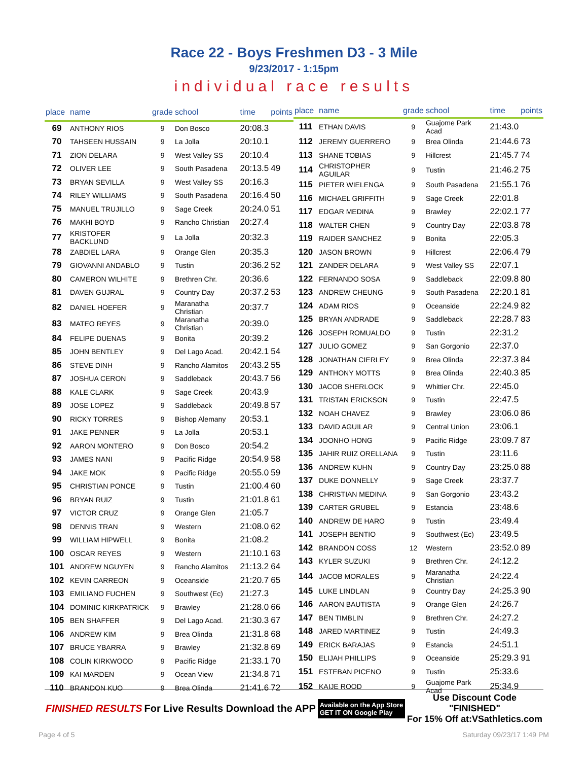Race 22 - Boys Freshmen D3 - 3 Mile
9/23/2017 - 1:15pm
individual race results
| place | name | grade | school | time | points |
| --- | --- | --- | --- | --- | --- |
| 69 | ANTHONY RIOS | 9 | Don Bosco | 20:08.3 | |
| 70 | TAHSEEN HUSSAIN | 9 | La Jolla | 20:10.1 | |
| 71 | ZION DELARA | 9 | West Valley SS | 20:10.4 | |
| 72 | OLIVER LEE | 9 | South Pasadena | 20:13.5 | 49 |
| 73 | BRYAN SEVILLA | 9 | West Valley SS | 20:16.3 | |
| 74 | RILEY WILLIAMS | 9 | South Pasadena | 20:16.4 | 50 |
| 75 | MANUEL TRUJILLO | 9 | Sage Creek | 20:24.0 | 51 |
| 76 | MAKHI BOYD | 9 | Rancho Christian | 20:27.4 | |
| 77 | KRISTOFER BACKLUND | 9 | La Jolla | 20:32.3 | |
| 78 | ZABDIEL LARA | 9 | Orange Glen | 20:35.3 | |
| 79 | GIOVANNI ANDABLO | 9 | Tustin | 20:36.2 | 52 |
| 80 | CAMERON WILHITE | 9 | Brethren Chr. | 20:36.6 | |
| 81 | DAVEN GUJRAL | 9 | Country Day | 20:37.2 | 53 |
| 82 | DANIEL HOEFER | 9 | Maranatha Christian | 20:37.7 | |
| 83 | MATEO REYES | 9 | Maranatha Christian | 20:39.0 | |
| 84 | FELIPE DUENAS | 9 | Bonita | 20:39.2 | |
| 85 | JOHN BENTLEY | 9 | Del Lago Acad. | 20:42.1 | 54 |
| 86 | STEVE DINH | 9 | Rancho Alamitos | 20:43.2 | 55 |
| 87 | JOSHUA CERON | 9 | Saddleback | 20:43.7 | 56 |
| 88 | KALE CLARK | 9 | Sage Creek | 20:43.9 | |
| 89 | JOSE LOPEZ | 9 | Saddleback | 20:49.8 | 57 |
| 90 | RICKY TORRES | 9 | Bishop Alemany | 20:53.1 | |
| 91 | JAKE PENNER | 9 | La Jolla | 20:53.1 | |
| 92 | AARON MONTERO | 9 | Don Bosco | 20:54.2 | |
| 93 | JAMES NANI | 9 | Pacific Ridge | 20:54.9 | 58 |
| 94 | JAKE MOK | 9 | Pacific Ridge | 20:55.0 | 59 |
| 95 | CHRISTIAN PONCE | 9 | Tustin | 21:00.4 | 60 |
| 96 | BRYAN RUIZ | 9 | Tustin | 21:01.8 | 61 |
| 97 | VICTOR CRUZ | 9 | Orange Glen | 21:05.7 | |
| 98 | DENNIS TRAN | 9 | Western | 21:08.0 | 62 |
| 99 | WILLIAM HIPWELL | 9 | Bonita | 21:08.2 | |
| 100 | OSCAR REYES | 9 | Western | 21:10.1 | 63 |
| 101 | ANDREW NGUYEN | 9 | Rancho Alamitos | 21:13.2 | 64 |
| 102 | KEVIN CARREON | 9 | Oceanside | 21:20.7 | 65 |
| 103 | EMILIANO FUCHEN | 9 | Southwest (Ec) | 21:27.3 | |
| 104 | DOMINIC KIRKPATRICK | 9 | Brawley | 21:28.0 | 66 |
| 105 | BEN SHAFFER | 9 | Del Lago Acad. | 21:30.3 | 67 |
| 106 | ANDREW KIM | 9 | Brea Olinda | 21:31.8 | 68 |
| 107 | BRUCE YBARRA | 9 | Brawley | 21:32.8 | 69 |
| 108 | COLIN KIRKWOOD | 9 | Pacific Ridge | 21:33.1 | 70 |
| 109 | KAI MARDEN | 9 | Ocean View | 21:34.8 | 71 |
| 110 | BRANDON KUO | 9 | Brea Olinda | 21:41.6 | 72 |
| place | name | grade | school | time | points |
| --- | --- | --- | --- | --- | --- |
| 111 | ETHAN DAVIS | 9 | Guajome Park Acad | 21:43.0 | |
| 112 | JEREMY GUERRERO | 9 | Brea Olinda | 21:44.6 | 73 |
| 113 | SHANE TOBIAS | 9 | Hillcrest | 21:45.7 | 74 |
| 114 | CHRISTOPHER AGUILAR | 9 | Tustin | 21:46.2 | 75 |
| 115 | PIETER WIELENGA | 9 | South Pasadena | 21:55.1 | 76 |
| 116 | MICHAEL GRIFFITH | 9 | Sage Creek | 22:01.8 | |
| 117 | EDGAR MEDINA | 9 | Brawley | 22:02.1 | 77 |
| 118 | WALTER CHEN | 9 | Country Day | 22:03.8 | 78 |
| 119 | RAIDER SANCHEZ | 9 | Bonita | 22:05.3 | |
| 120 | JASON BROWN | 9 | Hillcrest | 22:06.4 | 79 |
| 121 | ZANDER DELARA | 9 | West Valley SS | 22:07.1 | |
| 122 | FERNANDO SOSA | 9 | Saddleback | 22:09.8 | 80 |
| 123 | ANDREW CHEUNG | 9 | South Pasadena | 22:20.1 | 81 |
| 124 | ADAM RIOS | 9 | Oceanside | 22:24.9 | 82 |
| 125 | BRYAN ANDRADE | 9 | Saddleback | 22:28.7 | 83 |
| 126 | JOSEPH ROMUALDO | 9 | Tustin | 22:31.2 | |
| 127 | JULIO GOMEZ | 9 | San Gorgonio | 22:37.0 | |
| 128 | JONATHAN CIERLEY | 9 | Brea Olinda | 22:37.3 | 84 |
| 129 | ANTHONY MOTTS | 9 | Brea Olinda | 22:40.3 | 85 |
| 130 | JACOB SHERLOCK | 9 | Whittier Chr. | 22:45.0 | |
| 131 | TRISTAN ERICKSON | 9 | Tustin | 22:47.5 | |
| 132 | NOAH CHAVEZ | 9 | Brawley | 23:06.0 | 86 |
| 133 | DAVID AGUILAR | 9 | Central Union | 23:06.1 | |
| 134 | JOONHO HONG | 9 | Pacific Ridge | 23:09.7 | 87 |
| 135 | JAHIR RUIZ ORELLANA | 9 | Tustin | 23:11.6 | |
| 136 | ANDREW KUHN | 9 | Country Day | 23:25.0 | 88 |
| 137 | DUKE DONNELLY | 9 | Sage Creek | 23:37.7 | |
| 138 | CHRISTIAN MEDINA | 9 | San Gorgonio | 23:43.2 | |
| 139 | CARTER GRUBEL | 9 | Estancia | 23:48.6 | |
| 140 | ANDREW DE HARO | 9 | Tustin | 23:49.4 | |
| 141 | JOSEPH BENTIO | 9 | Southwest (Ec) | 23:49.5 | |
| 142 | BRANDON COSS | 12 | Western | 23:52.0 | 89 |
| 143 | KYLER SUZUKI | 9 | Brethren Chr. | 24:12.2 | |
| 144 | JACOB MORALES | 9 | Maranatha Christian | 24:22.4 | |
| 145 | LUKE LINDLAN | 9 | Country Day | 24:25.3 | 90 |
| 146 | AARON BAUTISTA | 9 | Orange Glen | 24:26.7 | |
| 147 | BEN TIMBLIN | 9 | Brethren Chr. | 24:27.2 | |
| 148 | JARED MARTINEZ | 9 | Tustin | 24:49.3 | |
| 149 | ERICK BARAJAS | 9 | Estancia | 24:51.1 | |
| 150 | ELIJAH PHILLIPS | 9 | Oceanside | 25:29.3 | 91 |
| 151 | ESTEBAN PICENO | 9 | Tustin | 25:33.6 | |
| 152 | KAIJE ROOD | 9 | Guajome Park Acad | 25:34.9 | |
FINISHED RESULTS For Live Results Download the APP Available on the App Store
GET IT ON Google Play Use Discount Code
"FINISHED"
For 15% Off at:VSathletics.com
Page 4 of 5 Saturday 09/23/17 1:49 PM